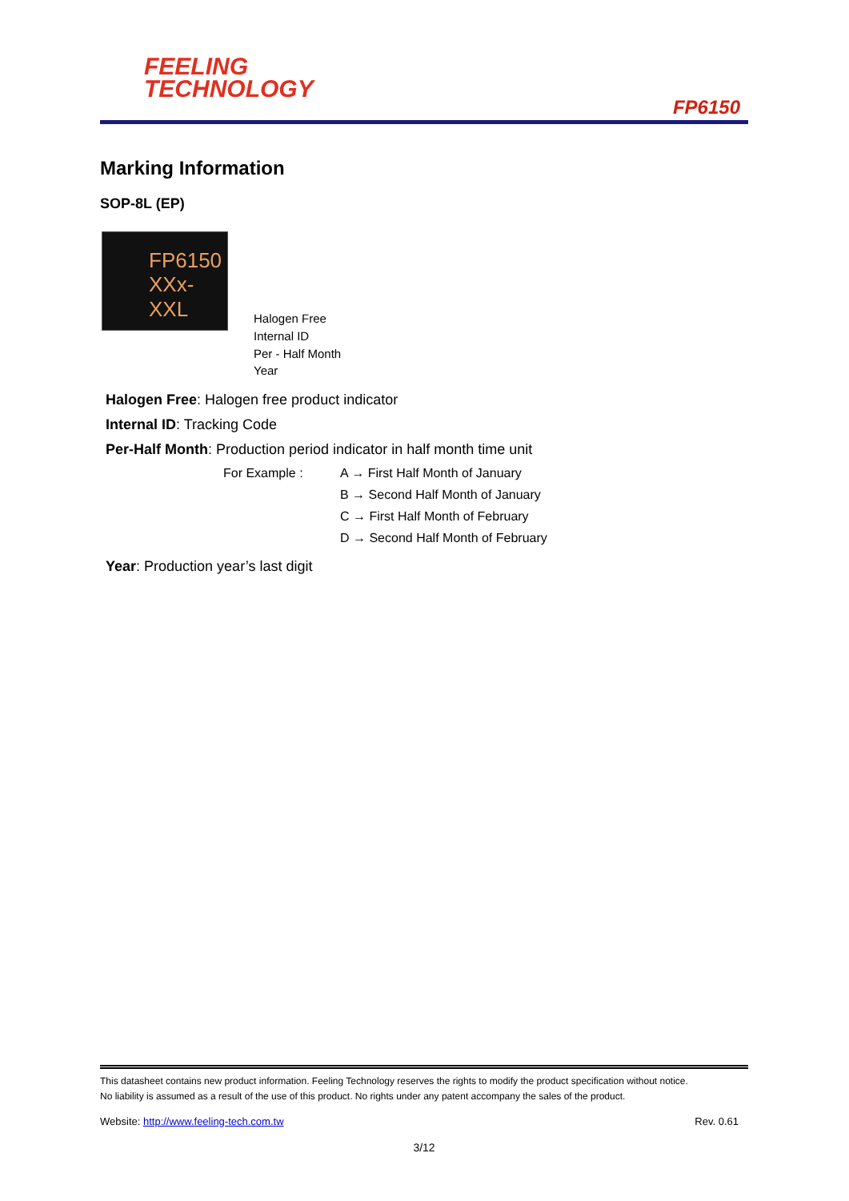FEELING
TECHNOLOGY
FP6150
Marking Information
SOP-8L (EP)
FP6150
XXx-XXL
Halogen Free
Internal ID
Per - Half Month
Year
Halogen Free: Halogen free product indicator
Internal ID: Tracking Code
Per-Half Month: Production period indicator in half month time unit
For Example :
A → First Half Month of January
B → Second Half Month of January
C → First Half Month of February
D → Second Half Month of February
Year: Production year’s last digit
This datasheet contains new product information. Feeling Technology reserves the rights to modify the product specification without notice.
No liability is assumed as a result of the use of this product. No rights under any patent accompany the sales of the product.
Website: http://www.feeling-tech.com.tw Rev. 0.61
3/12